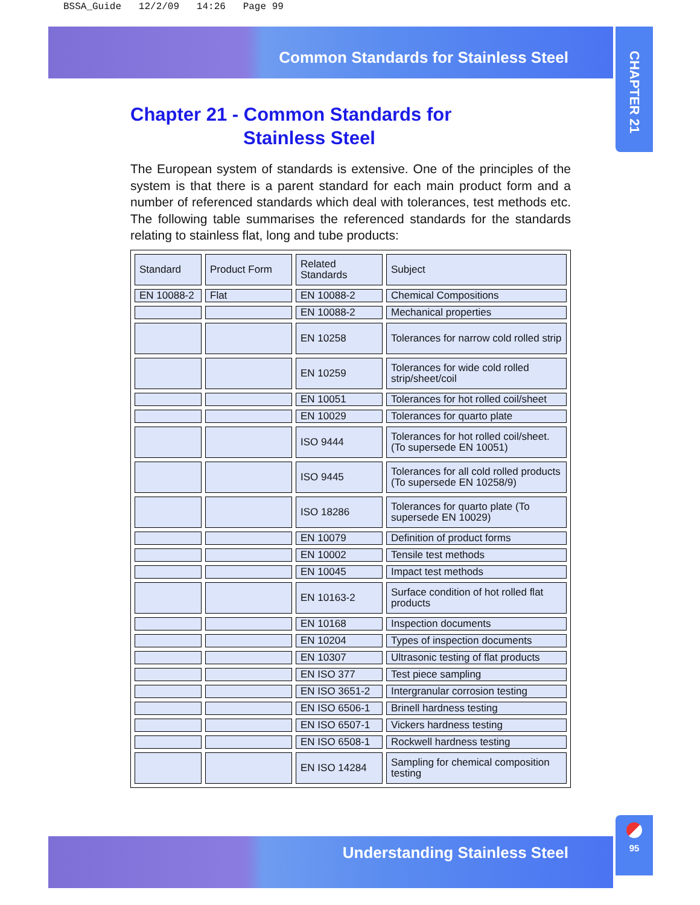BSSA_Guide 12/2/09 14:26 Page 99
Common Standards for Stainless Steel
CHAPTER 21
Chapter 21 - Common Standards for
Stainless Steel
The European system of standards is extensive. One of the principles of the system is that there is a parent standard for each main product form and a number of referenced standards which deal with tolerances, test methods etc. The following table summarises the referenced standards for the standards relating to stainless flat, long and tube products:
| Standard | Product Form | Related Standards | Subject |
| EN 10088-2 | Flat | EN 10088-2 | Chemical Compositions |
| | | EN 10088-2 | Mechanical properties |
| | | EN 10258 | Tolerances for narrow cold rolled strip |
| | | EN 10259 | Tolerances for wide cold rolled strip/sheet/coil |
| | | EN 10051 | Tolerances for hot rolled coil/sheet |
| | | EN 10029 | Tolerances for quarto plate |
| | | ISO 9444 | Tolerances for hot rolled coil/sheet. (To supersede EN 10051) |
| | | ISO 9445 | Tolerances for all cold rolled products (To supersede EN 10258/9) |
| | | ISO 18286 | Tolerances for quarto plate (To supersede EN 10029) |
| | | EN 10079 | Definition of product forms |
| | | EN 10002 | Tensile test methods |
| | | EN 10045 | Impact test methods |
| | | EN 10163-2 | Surface condition of hot rolled flat products |
| | | EN 10168 | Inspection documents |
| | | EN 10204 | Types of inspection documents |
| | | EN 10307 | Ultrasonic testing of flat products |
| | | EN ISO 377 | Test piece sampling |
| | | EN ISO 3651-2 | Intergranular corrosion testing |
| | | EN ISO 6506-1 | Brinell hardness testing |
| | | EN ISO 6507-1 | Vickers hardness testing |
| | | EN ISO 6508-1 | Rockwell hardness testing |
| | | EN ISO 14284 | Sampling for chemical composition testing |
Understanding Stainless Steel
95